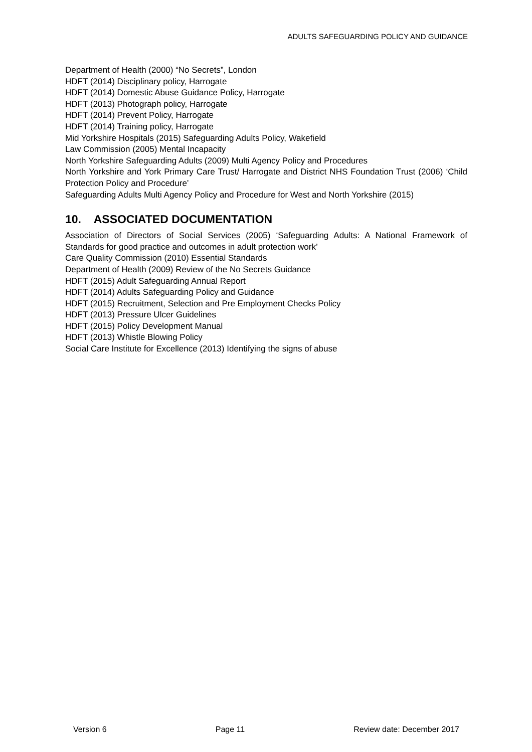ADULTS SAFEGUARDING POLICY AND GUIDANCE
Department of Health (2000) “No Secrets”, London
HDFT (2014) Disciplinary policy, Harrogate
HDFT (2014) Domestic Abuse Guidance Policy, Harrogate
HDFT (2013) Photograph policy, Harrogate
HDFT (2014) Prevent Policy, Harrogate
HDFT (2014) Training policy, Harrogate
Mid Yorkshire Hospitals (2015) Safeguarding Adults Policy, Wakefield
Law Commission (2005) Mental Incapacity
North Yorkshire Safeguarding Adults (2009) Multi Agency Policy and Procedures
North Yorkshire and York Primary Care Trust/ Harrogate and District NHS Foundation Trust (2006) ‘Child Protection Policy and Procedure’
Safeguarding Adults Multi Agency Policy and Procedure for West and North Yorkshire (2015)
10. ASSOCIATED DOCUMENTATION
Association of Directors of Social Services (2005) ‘Safeguarding Adults: A National Framework of Standards for good practice and outcomes in adult protection work’
Care Quality Commission (2010) Essential Standards
Department of Health (2009) Review of the No Secrets Guidance
HDFT (2015) Adult Safeguarding Annual Report
HDFT (2014) Adults Safeguarding Policy and Guidance
HDFT (2015) Recruitment, Selection and Pre Employment Checks Policy
HDFT (2013) Pressure Ulcer Guidelines
HDFT (2015) Policy Development Manual
HDFT (2013) Whistle Blowing Policy
Social Care Institute for Excellence (2013) Identifying the signs of abuse
Version 6 Page 11 Review date: December 2017